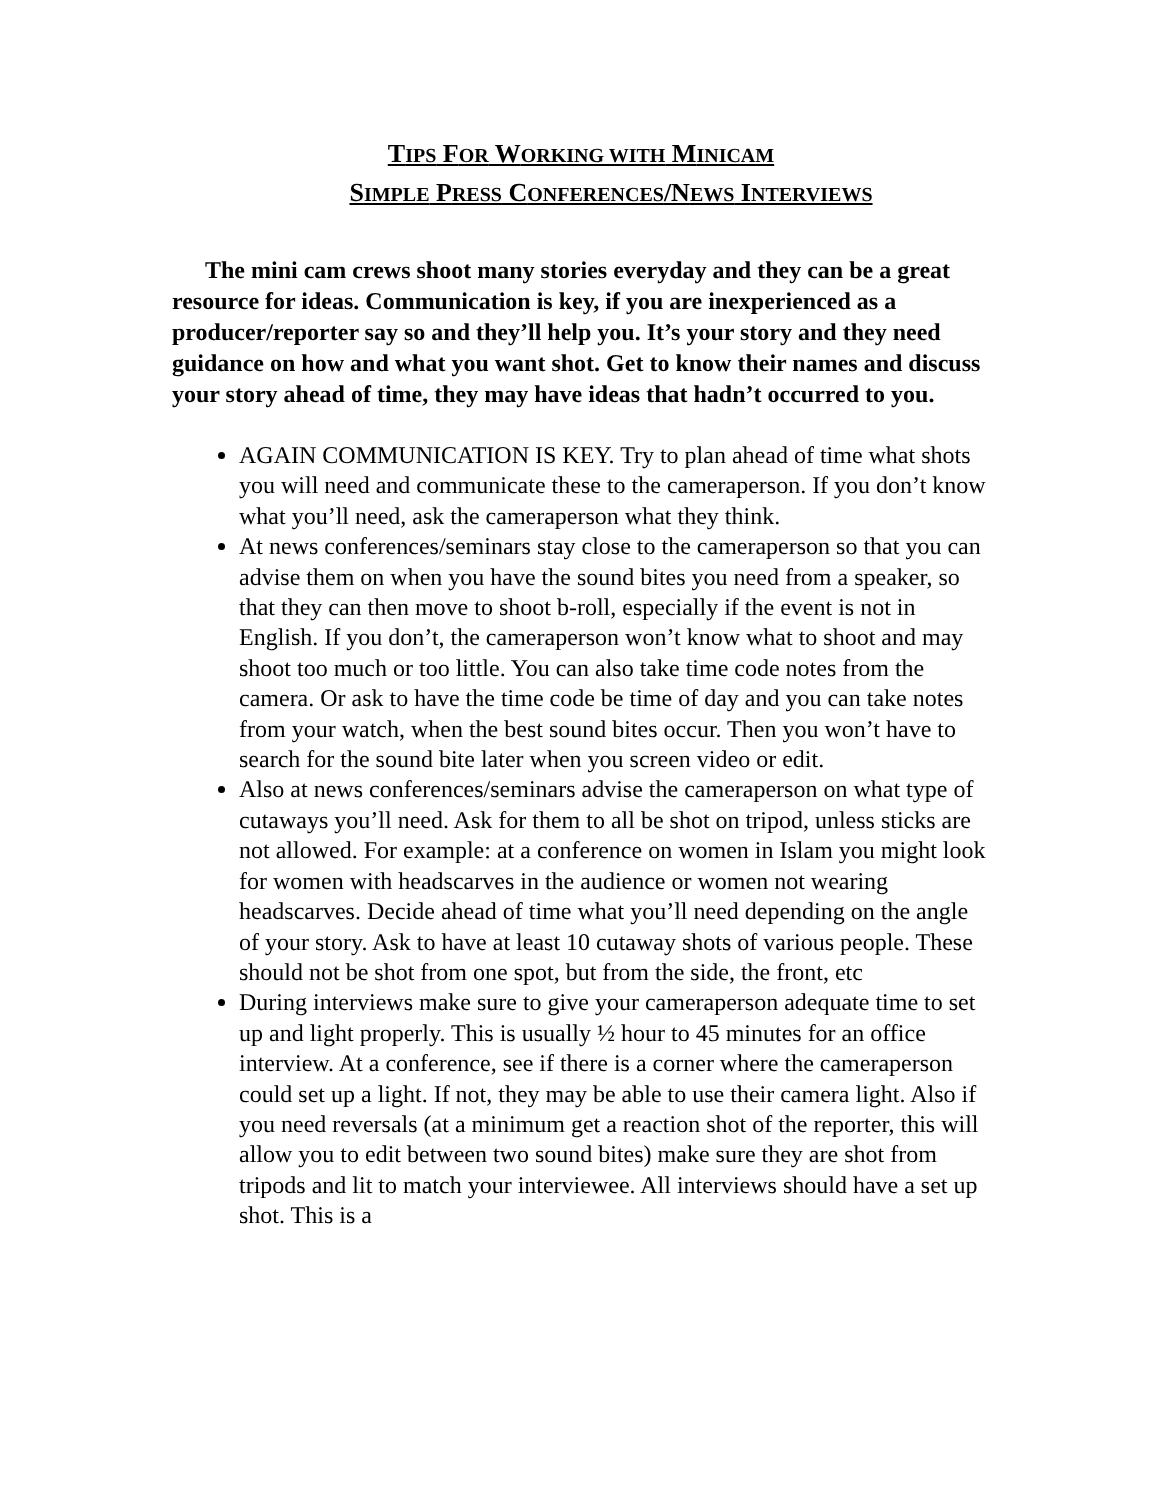TIPS FOR WORKING WITH MINICAM
SIMPLE PRESS CONFERENCES/NEWS INTERVIEWS
The mini cam crews shoot many stories everyday and they can be a great resource for ideas. Communication is key, if you are inexperienced as a producer/reporter say so and they’ll help you. It’s your story and they need guidance on how and what you want shot. Get to know their names and discuss your story ahead of time, they may have ideas that hadn’t occurred to you.
AGAIN COMMUNICATION IS KEY. Try to plan ahead of time what shots you will need and communicate these to the cameraperson. If you don’t know what you’ll need, ask the cameraperson what they think.
At news conferences/seminars stay close to the cameraperson so that you can advise them on when you have the sound bites you need from a speaker, so that they can then move to shoot b-roll, especially if the event is not in English. If you don’t, the cameraperson won’t know what to shoot and may shoot too much or too little. You can also take time code notes from the camera. Or ask to have the time code be time of day and you can take notes from your watch, when the best sound bites occur. Then you won’t have to search for the sound bite later when you screen video or edit.
Also at news conferences/seminars advise the cameraperson on what type of cutaways you’ll need. Ask for them to all be shot on tripod, unless sticks are not allowed. For example: at a conference on women in Islam you might look for women with headscarves in the audience or women not wearing headscarves. Decide ahead of time what you’ll need depending on the angle of your story. Ask to have at least 10 cutaway shots of various people. These should not be shot from one spot, but from the side, the front, etc
During interviews make sure to give your cameraperson adequate time to set up and light properly. This is usually ½ hour to 45 minutes for an office interview. At a conference, see if there is a corner where the cameraperson could set up a light. If not, they may be able to use their camera light. Also if you need reversals (at a minimum get a reaction shot of the reporter, this will allow you to edit between two sound bites) make sure they are shot from tripods and lit to match your interviewee. All interviews should have a set up shot. This is a